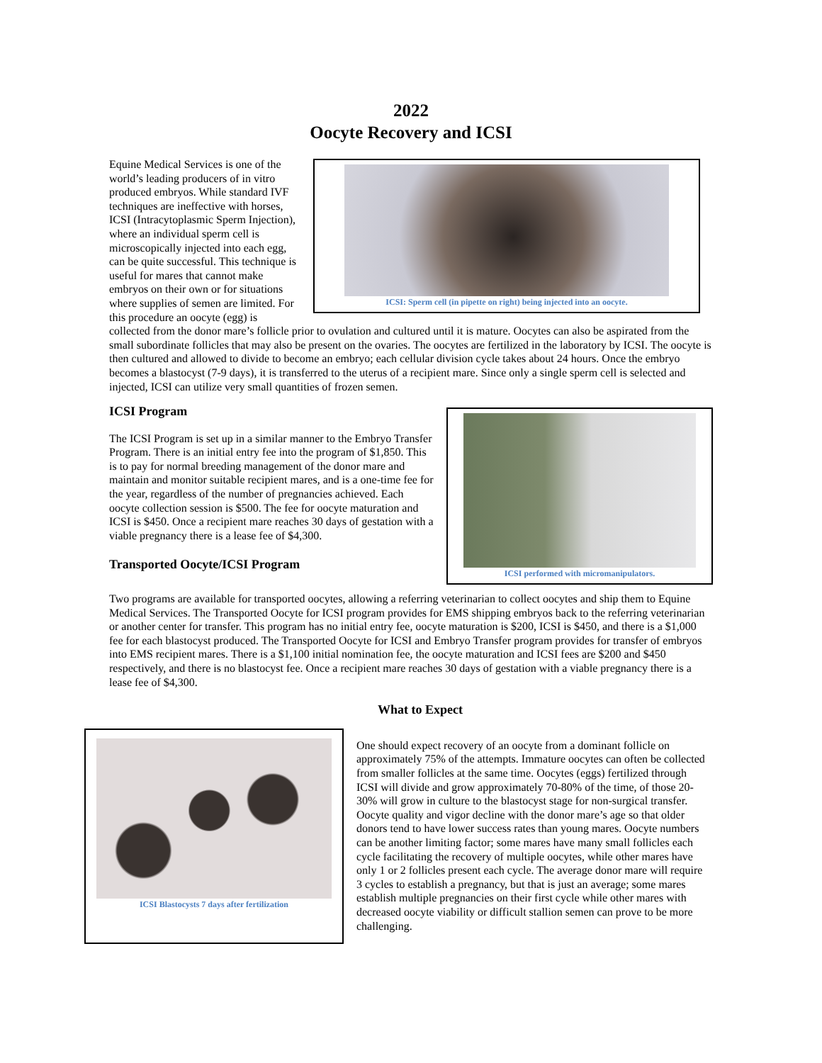2022
Oocyte Recovery and ICSI
ICSI: Sperm cell (in pipette on right) being injected into an oocyte.
Equine Medical Services is one of the world’s leading producers of in vitro produced embryos. While standard IVF techniques are ineffective with horses, ICSI (Intracytoplasmic Sperm Injection), where an individual sperm cell is microscopically injected into each egg, can be quite successful. This technique is useful for mares that cannot make embryos on their own or for situations where supplies of semen are limited. For this procedure an oocyte (egg) is collected from the donor mare’s follicle prior to ovulation and cultured until it is mature. Oocytes can also be aspirated from the small subordinate follicles that may also be present on the ovaries. The oocytes are fertilized in the laboratory by ICSI. The oocyte is then cultured and allowed to divide to become an embryo; each cellular division cycle takes about 24 hours. Once the embryo becomes a blastocyst (7-9 days), it is transferred to the uterus of a recipient mare. Since only a single sperm cell is selected and injected, ICSI can utilize very small quantities of frozen semen.
ICSI performed with micromanipulators.
ICSI Program
The ICSI Program is set up in a similar manner to the Embryo Transfer Program. There is an initial entry fee into the program of $1,850. This is to pay for normal breeding management of the donor mare and maintain and monitor suitable recipient mares, and is a one-time fee for the year, regardless of the number of pregnancies achieved. Each oocyte collection session is $500. The fee for oocyte maturation and ICSI is $450. Once a recipient mare reaches 30 days of gestation with a viable pregnancy there is a lease fee of $4,300.
Transported Oocyte/ICSI Program
Two programs are available for transported oocytes, allowing a referring veterinarian to collect oocytes and ship them to Equine Medical Services. The Transported Oocyte for ICSI program provides for EMS shipping embryos back to the referring veterinarian or another center for transfer. This program has no initial entry fee, oocyte maturation is $200, ICSI is $450, and there is a $1,000 fee for each blastocyst produced. The Transported Oocyte for ICSI and Embryo Transfer program provides for transfer of embryos into EMS recipient mares. There is a $1,100 initial nomination fee, the oocyte maturation and ICSI fees are $200 and $450 respectively, and there is no blastocyst fee. Once a recipient mare reaches 30 days of gestation with a viable pregnancy there is a lease fee of $4,300.
ICSI Blastocysts 7 days after fertilization
What to Expect
One should expect recovery of an oocyte from a dominant follicle on approximately 75% of the attempts. Immature oocytes can often be collected from smaller follicles at the same time. Oocytes (eggs) fertilized through ICSI will divide and grow approximately 70-80% of the time, of those 20-30% will grow in culture to the blastocyst stage for non-surgical transfer. Oocyte quality and vigor decline with the donor mare’s age so that older donors tend to have lower success rates than young mares. Oocyte numbers can be another limiting factor; some mares have many small follicles each cycle facilitating the recovery of multiple oocytes, while other mares have only 1 or 2 follicles present each cycle. The average donor mare will require 3 cycles to establish a pregnancy, but that is just an average; some mares establish multiple pregnancies on their first cycle while other mares with decreased oocyte viability or difficult stallion semen can prove to be more challenging.